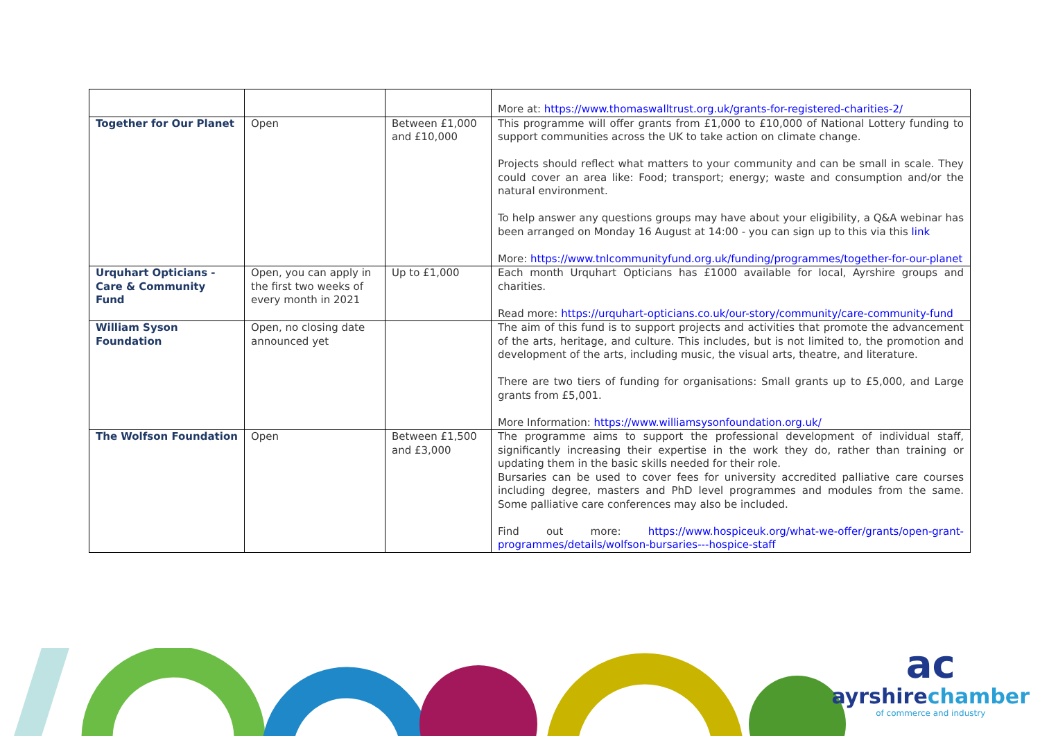| | | | More at: https://www.thomaswalltrust.org.uk/grants-for-registered-charities-2/ |
| Together for Our Planet | Open | Between £1,000 and £10,000 | This programme will offer grants from £1,000 to £10,000 of National Lottery funding to support communities across the UK to take action on climate change. Projects should reflect what matters to your community and can be small in scale. They could cover an area like: Food; transport; energy; waste and consumption and/or the natural environment. To help answer any questions groups may have about your eligibility, a Q&A webinar has been arranged on Monday 16 August at 14:00 - you can sign up to this via this link More: https://www.tnlcommunityfund.org.uk/funding/programmes/together-for-our-planet |
| Urquhart Opticians - Care & Community Fund | Open, you can apply in the first two weeks of every month in 2021 | Up to £1,000 | Each month Urquhart Opticians has £1000 available for local, Ayrshire groups and charities. Read more: https://urquhart-opticians.co.uk/our-story/community/care-community-fund |
| William Syson Foundation | Open, no closing date announced yet | | The aim of this fund is to support projects and activities that promote the advancement of the arts, heritage, and culture. This includes, but is not limited to, the promotion and development of the arts, including music, the visual arts, theatre, and literature. There are two tiers of funding for organisations: Small grants up to £5,000, and Large grants from £5,001. More Information: https://www.williamsysonfoundation.org.uk/ |
| The Wolfson Foundation | Open | Between £1,500 and £3,000 | The programme aims to support the professional development of individual staff, significantly increasing their expertise in the work they do, rather than training or updating them in the basic skills needed for their role. Bursaries can be used to cover fees for university accredited palliative care courses including degree, masters and PhD level programmes and modules from the same. Some palliative care conferences may also be included. Find out more: https://www.hospiceuk.org/what-we-offer/grants/open-grant-programmes/details/wolfson-bursaries---hospice-staff |
ac
ayrshirechamber
of commerce and industry